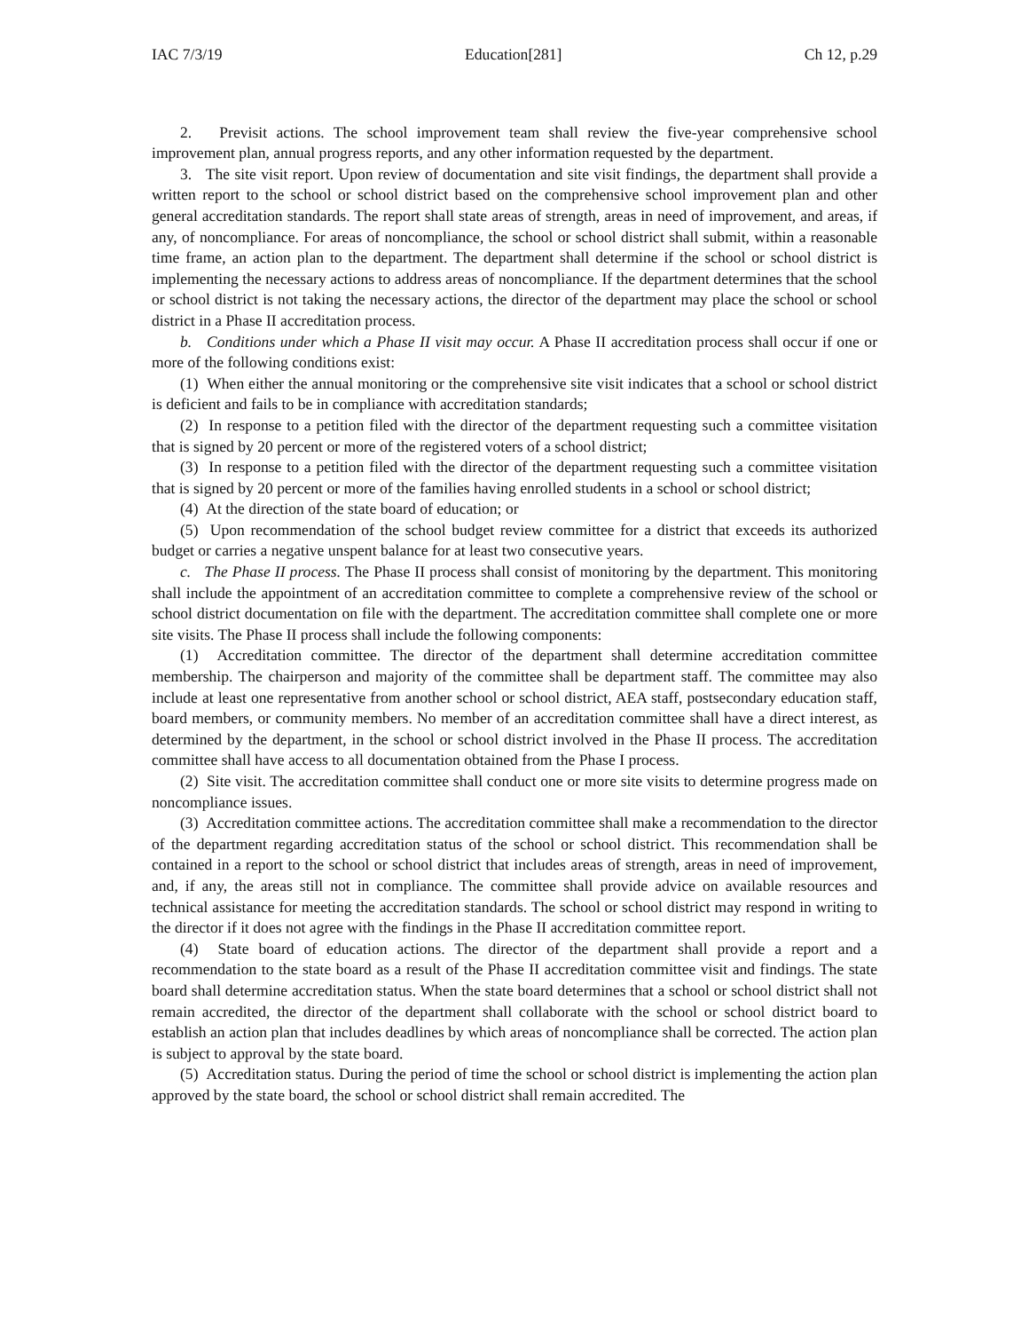IAC 7/3/19 Education[281] Ch 12, p.29
2. Previsit actions. The school improvement team shall review the five-year comprehensive school improvement plan, annual progress reports, and any other information requested by the department.
3. The site visit report. Upon review of documentation and site visit findings, the department shall provide a written report to the school or school district based on the comprehensive school improvement plan and other general accreditation standards. The report shall state areas of strength, areas in need of improvement, and areas, if any, of noncompliance. For areas of noncompliance, the school or school district shall submit, within a reasonable time frame, an action plan to the department. The department shall determine if the school or school district is implementing the necessary actions to address areas of noncompliance. If the department determines that the school or school district is not taking the necessary actions, the director of the department may place the school or school district in a Phase II accreditation process.
b. Conditions under which a Phase II visit may occur. A Phase II accreditation process shall occur if one or more of the following conditions exist:
(1) When either the annual monitoring or the comprehensive site visit indicates that a school or school district is deficient and fails to be in compliance with accreditation standards;
(2) In response to a petition filed with the director of the department requesting such a committee visitation that is signed by 20 percent or more of the registered voters of a school district;
(3) In response to a petition filed with the director of the department requesting such a committee visitation that is signed by 20 percent or more of the families having enrolled students in a school or school district;
(4) At the direction of the state board of education; or
(5) Upon recommendation of the school budget review committee for a district that exceeds its authorized budget or carries a negative unspent balance for at least two consecutive years.
c. The Phase II process. The Phase II process shall consist of monitoring by the department. This monitoring shall include the appointment of an accreditation committee to complete a comprehensive review of the school or school district documentation on file with the department. The accreditation committee shall complete one or more site visits. The Phase II process shall include the following components:
(1) Accreditation committee. The director of the department shall determine accreditation committee membership. The chairperson and majority of the committee shall be department staff. The committee may also include at least one representative from another school or school district, AEA staff, postsecondary education staff, board members, or community members. No member of an accreditation committee shall have a direct interest, as determined by the department, in the school or school district involved in the Phase II process. The accreditation committee shall have access to all documentation obtained from the Phase I process.
(2) Site visit. The accreditation committee shall conduct one or more site visits to determine progress made on noncompliance issues.
(3) Accreditation committee actions. The accreditation committee shall make a recommendation to the director of the department regarding accreditation status of the school or school district. This recommendation shall be contained in a report to the school or school district that includes areas of strength, areas in need of improvement, and, if any, the areas still not in compliance. The committee shall provide advice on available resources and technical assistance for meeting the accreditation standards. The school or school district may respond in writing to the director if it does not agree with the findings in the Phase II accreditation committee report.
(4) State board of education actions. The director of the department shall provide a report and a recommendation to the state board as a result of the Phase II accreditation committee visit and findings. The state board shall determine accreditation status. When the state board determines that a school or school district shall not remain accredited, the director of the department shall collaborate with the school or school district board to establish an action plan that includes deadlines by which areas of noncompliance shall be corrected. The action plan is subject to approval by the state board.
(5) Accreditation status. During the period of time the school or school district is implementing the action plan approved by the state board, the school or school district shall remain accredited. The